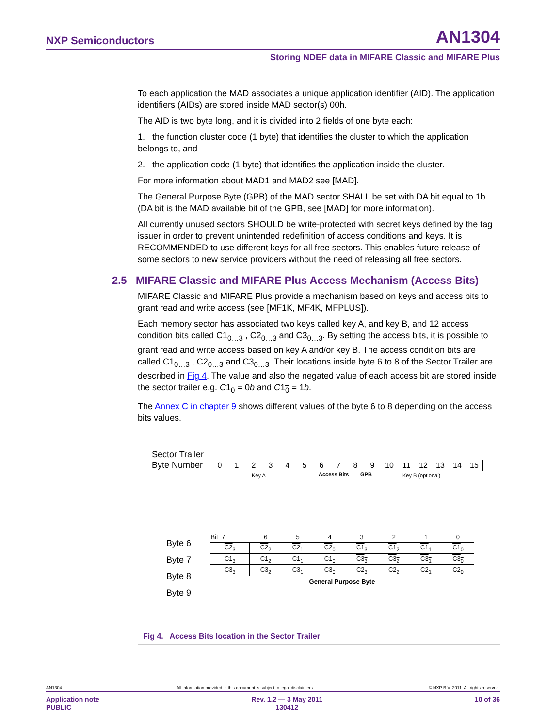NXP Semiconductors AN1304
Storing NDEF data in MIFARE Classic and MIFARE Plus
To each application the MAD associates a unique application identifier (AID). The application identifiers (AIDs) are stored inside MAD sector(s) 00h.
The AID is two byte long, and it is divided into 2 fields of one byte each:
1. the function cluster code (1 byte) that identifies the cluster to which the application belongs to, and
2. the application code (1 byte) that identifies the application inside the cluster.
For more information about MAD1 and MAD2 see [MAD].
The General Purpose Byte (GPB) of the MAD sector SHALL be set with DA bit equal to 1b (DA bit is the MAD available bit of the GPB, see [MAD] for more information).
All currently unused sectors SHOULD be write-protected with secret keys defined by the tag issuer in order to prevent unintended redefinition of access conditions and keys. It is RECOMMENDED to use different keys for all free sectors. This enables future release of some sectors to new service providers without the need of releasing all free sectors.
MIFARE Classic and MIFARE Plus provide a mechanism based on keys and access bits to grant read and write access (see [MF1K, MF4K, MFPLUS]).
Each memory sector has associated two keys called key A, and key B, and 12 access condition bits called C1<sub>0…3</sub> , C2<sub>0…3</sub> and C3<sub>0…3</sub>. By setting the access bits, it is possible to grant read and write access based on key A and/or key B. The access condition bits are called C1<sub>0…3</sub> , C2<sub>0…3</sub> and C3<sub>0…3</sub>. Their locations inside byte 6 to 8 of the Sector Trailer are described in Fig 4. The value and also the negated value of each access bit are stored inside the sector trailer e.g. C1<sub>0</sub> = 0b and C1<sub>0</sub> = 1b.
The Annex C in chapter 9 shows different values of the byte 6 to 8 depending on the access bits values.
2.5 MIFARE Classic and MIFARE Plus Access Mechanism (Access Bits)
Sector Trailer
Byte Number
| 0 | 1 | 2 | 3 | 4 | 5 | 6 | 7 | 8 | 9 | 10 | 11 | 12 | 13 | 14 | 15 |
Key A Access Bits GPB Key B (optional)
Byte 6
Byte 7
Byte 8
Byte 9
| Bit 7 | 6 | 5 | 4 | 3 | 2 | 1 | 0 |
| C2<sub>3</sub> | C2<sub>2</sub> | C2<sub>1</sub> | C2<sub>0</sub> | C1<sub>3</sub> | C1<sub>2</sub> | C1<sub>1</sub> | C1<sub>0</sub> |
| C1<sub>3</sub> | C1<sub>2</sub> | C1<sub>1</sub> | C1<sub>0</sub> | C3<sub>3</sub> | C3<sub>2</sub> | C3<sub>1</sub> | C3<sub>0</sub> |
| C3<sub>3</sub> | C3<sub>2</sub> | C3<sub>1</sub> | C3<sub>0</sub> | C2<sub>3</sub> | C2<sub>2</sub> | C2<sub>1</sub> | C2<sub>0</sub> |
| General Purpose Byte | | | | | | | |
Fig 4. Access Bits location in the Sector Trailer
AN1304 All information provided in this document is subject to legal disclaimers. © NXP B.V. 2011. All rights reserved.
Application note
PUBLIC Rev. 1.2 — 3 May 2011
130412 10 of 36